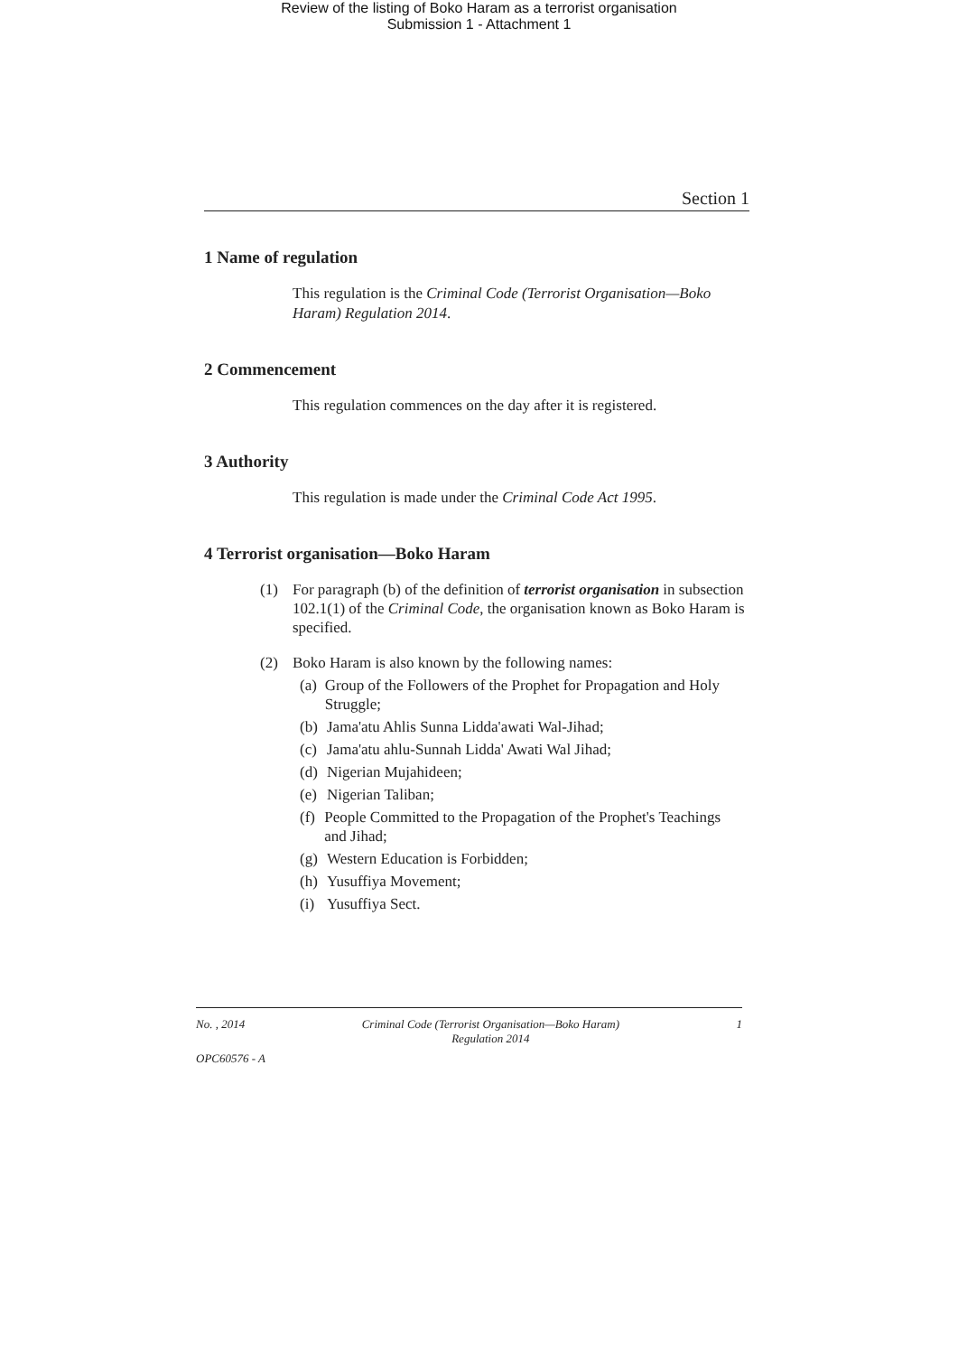Review of the listing of Boko Haram as a terrorist organisation
Submission 1 - Attachment 1
Section 1
1 Name of regulation
This regulation is the Criminal Code (Terrorist Organisation—Boko Haram) Regulation 2014.
2 Commencement
This regulation commences on the day after it is registered.
3 Authority
This regulation is made under the Criminal Code Act 1995.
4 Terrorist organisation—Boko Haram
(1) For paragraph (b) of the definition of terrorist organisation in subsection 102.1(1) of the Criminal Code, the organisation known as Boko Haram is specified.
(2) Boko Haram is also known by the following names:
(a) Group of the Followers of the Prophet for Propagation and Holy Struggle;
(b) Jama'atu Ahlis Sunna Lidda'awati Wal-Jihad;
(c) Jama'atu ahlu-Sunnah Lidda' Awati Wal Jihad;
(d) Nigerian Mujahideen;
(e) Nigerian Taliban;
(f) People Committed to the Propagation of the Prophet's Teachings and Jihad;
(g) Western Education is Forbidden;
(h) Yusuffiya Movement;
(i) Yusuffiya Sect.
No. , 2014 Criminal Code (Terrorist Organisation—Boko Haram)
Regulation 2014 1
OPC60576 - A